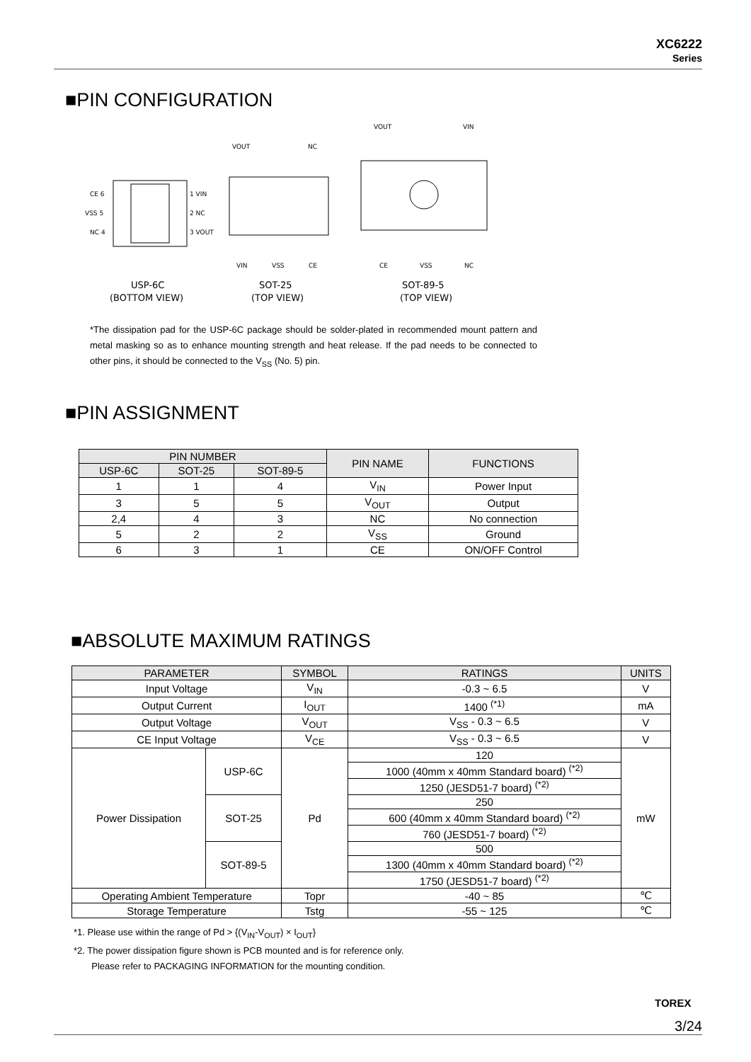XC6222
Series
■PIN CONFIGURATION
CE 6
VSS 5
NC 4
1 VIN
2 NC
3 VOUT
VOUT
NC
VIN
VSS
CE
VOUT
VIN
CE
VSS
NC
USP-6C
(BOTTOM VIEW)
SOT-25
(TOP VIEW)
SOT-89-5
(TOP VIEW)
*The dissipation pad for the USP-6C package should be solder-plated in recommended mount pattern and metal masking so as to enhance mounting strength and heat release. If the pad needs to be connected to other pins, it should be connected to the V<sub>SS</sub> (No. 5) pin.
■PIN ASSIGNMENT
| PIN NUMBER | | | PIN NAME | FUNCTIONS |
| --- | --- | --- | --- | --- |
| USP-6C | SOT-25 | SOT-89-5 | | |
| 1 | 1 | 4 | V<sub>IN</sub> | Power Input |
| 3 | 5 | 5 | V<sub>OUT</sub> | Output |
| 2,4 | 4 | 3 | NC | No connection |
| 5 | 2 | 2 | V<sub>SS</sub> | Ground |
| 6 | 3 | 1 | CE | ON/OFF Control |
■ABSOLUTE MAXIMUM RATINGS
| PARAMETER | | SYMBOL | RATINGS | UNITS |
| --- | --- | --- | --- | --- |
| Input Voltage | | V<sub>IN</sub> | -0.3 ~ 6.5 | V |
| Output Current | | I<sub>OUT</sub> | 1400 <sup>(*1)</sup> | mA |
| Output Voltage | | V<sub>OUT</sub> | V<sub>SS</sub> - 0.3 ~ 6.5 | V |
| CE Input Voltage | | V<sub>CE</sub> | V<sub>SS</sub> - 0.3 ~ 6.5 | V |
| Power Dissipation | USP-6C | Pd | 120 | mW |
| | | | 1000 (40mm x 40mm Standard board) <sup>(*2)</sup> | |
| | | | 1250 (JESD51-7 board) <sup>(*2)</sup> | |
| | SOT-25 | | 250 | |
| | | | 600 (40mm x 40mm Standard board) <sup>(*2)</sup> | |
| | | | 760 (JESD51-7 board) <sup>(*2)</sup> | |
| | SOT-89-5 | | 500 | |
| | | | 1300 (40mm x 40mm Standard board) <sup>(*2)</sup> | |
| | | | 1750 (JESD51-7 board) <sup>(*2)</sup> | |
| Operating Ambient Temperature | | Topr | -40 ~ 85 | ℃ |
| Storage Temperature | | Tstg | -55 ~ 125 | ℃ |
*1. Please use within the range of Pd > {(V<sub>IN</sub>-V<sub>OUT</sub>) × I<sub>OUT</sub>}
*2. The power dissipation figure shown is PCB mounted and is for reference only.
Please refer to PACKAGING INFORMATION for the mounting condition.
TOREX
3/24